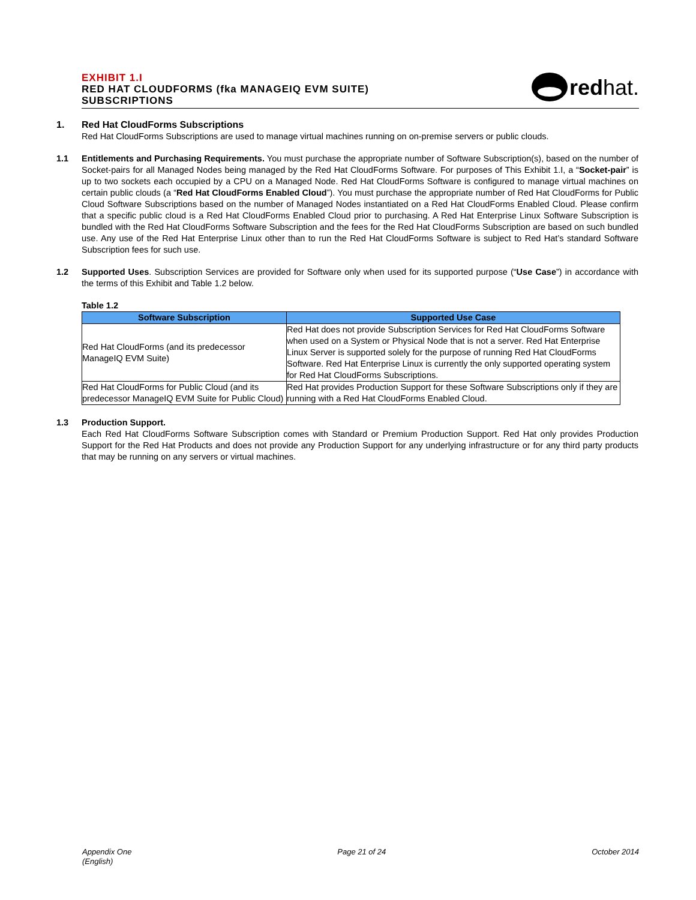EXHIBIT 1.I
RED HAT CLOUDFORMS (fka MANAGEIQ EVM SUITE)
SUBSCRIPTIONS
red hat.
1. Red Hat CloudForms Subscriptions
Red Hat CloudForms Subscriptions are used to manage virtual machines running on on-premise servers or public clouds.
1.1 Entitlements and Purchasing Requirements. You must purchase the appropriate number of Software Subscription(s), based on the number of Socket-pairs for all Managed Nodes being managed by the Red Hat CloudForms Software. For purposes of This Exhibit 1.I, a “Socket-pair” is up to two sockets each occupied by a CPU on a Managed Node. Red Hat CloudForms Software is configured to manage virtual machines on certain public clouds (a “Red Hat CloudForms Enabled Cloud”). You must purchase the appropriate number of Red Hat CloudForms for Public Cloud Software Subscriptions based on the number of Managed Nodes instantiated on a Red Hat CloudForms Enabled Cloud. Please confirm that a specific public cloud is a Red Hat CloudForms Enabled Cloud prior to purchasing. A Red Hat Enterprise Linux Software Subscription is bundled with the Red Hat CloudForms Software Subscription and the fees for the Red Hat CloudForms Subscription are based on such bundled use. Any use of the Red Hat Enterprise Linux other than to run the Red Hat CloudForms Software is subject to Red Hat’s standard Software Subscription fees for such use.
1.2 Supported Uses. Subscription Services are provided for Software only when used for its supported purpose (“Use Case”) in accordance with the terms of this Exhibit and Table 1.2 below.
Table 1.2
| Software Subscription | Supported Use Case |
| --- | --- |
| Red Hat CloudForms (and its predecessor ManageIQ EVM Suite) | Red Hat does not provide Subscription Services for Red Hat CloudForms Software when used on a System or Physical Node that is not a server. Red Hat Enterprise Linux Server is supported solely for the purpose of running Red Hat CloudForms Software. Red Hat Enterprise Linux is currently the only supported operating system for Red Hat CloudForms Subscriptions. |
| Red Hat CloudForms for Public Cloud (and its predecessor ManageIQ EVM Suite for Public Cloud) | Red Hat provides Production Support for these Software Subscriptions only if they are running with a Red Hat CloudForms Enabled Cloud. |
1.3 Production Support.
Each Red Hat CloudForms Software Subscription comes with Standard or Premium Production Support. Red Hat only provides Production Support for the Red Hat Products and does not provide any Production Support for any underlying infrastructure or for any third party products that may be running on any servers or virtual machines.
Appendix One
(English)
Page 21 of 24 October 2014